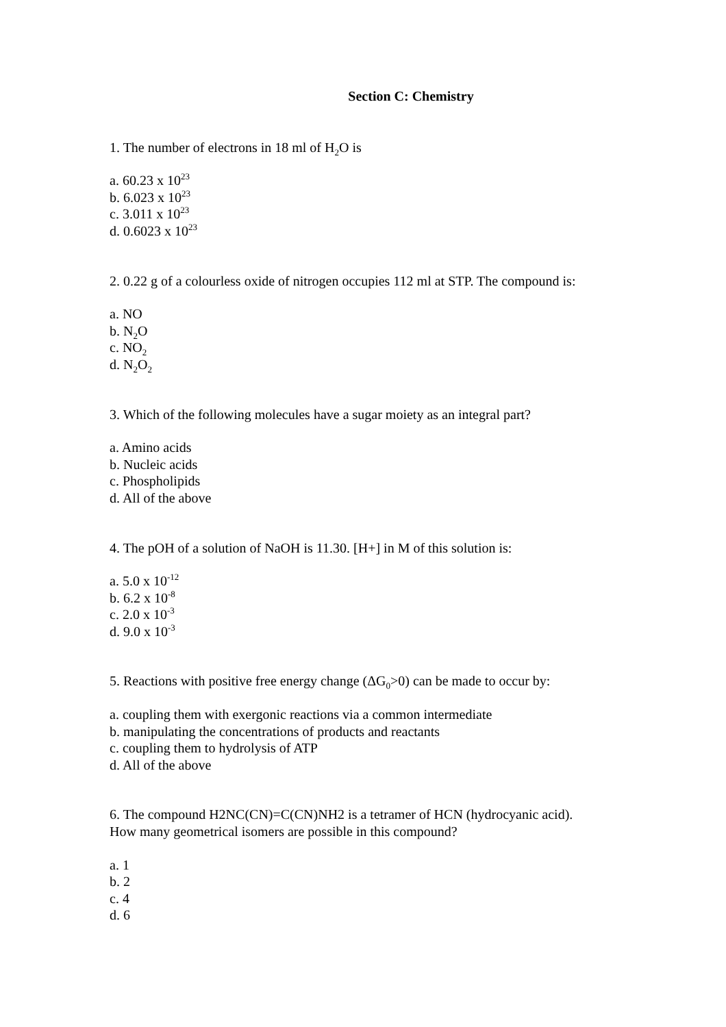Section C: Chemistry
1. The number of electrons in 18 ml of H<sub>2</sub>O is
a. 60.23 x 10<sup>23</sup>
b. 6.023 x 10<sup>23</sup>
c. 3.011 x 10<sup>23</sup>
d. 0.6023 x 10<sup>23</sup>
2. 0.22 g of a colourless oxide of nitrogen occupies 112 ml at STP. The compound is:
a. NO
b. N<sub>2</sub>O
c. NO<sub>2</sub>
d. N<sub>2</sub>O<sub>2</sub>
3. Which of the following molecules have a sugar moiety as an integral part?
a. Amino acids
b. Nucleic acids
c. Phospholipids
d. All of the above
4. The pOH of a solution of NaOH is 11.30. [H+] in M of this solution is:
a. 5.0 x 10<sup>-12</sup>
b. 6.2 x 10<sup>-8</sup>
c. 2.0 x 10<sup>-3</sup>
d. 9.0 x 10<sup>-3</sup>
5. Reactions with positive free energy change (ΔG<sub>0</sub>>0) can be made to occur by:
a. coupling them with exergonic reactions via a common intermediate
b. manipulating the concentrations of products and reactants
c. coupling them to hydrolysis of ATP
d. All of the above
6. The compound H2NC(CN)=C(CN)NH2 is a tetramer of HCN (hydrocyanic acid).
How many geometrical isomers are possible in this compound?
a. 1
b. 2
c. 4
d. 6